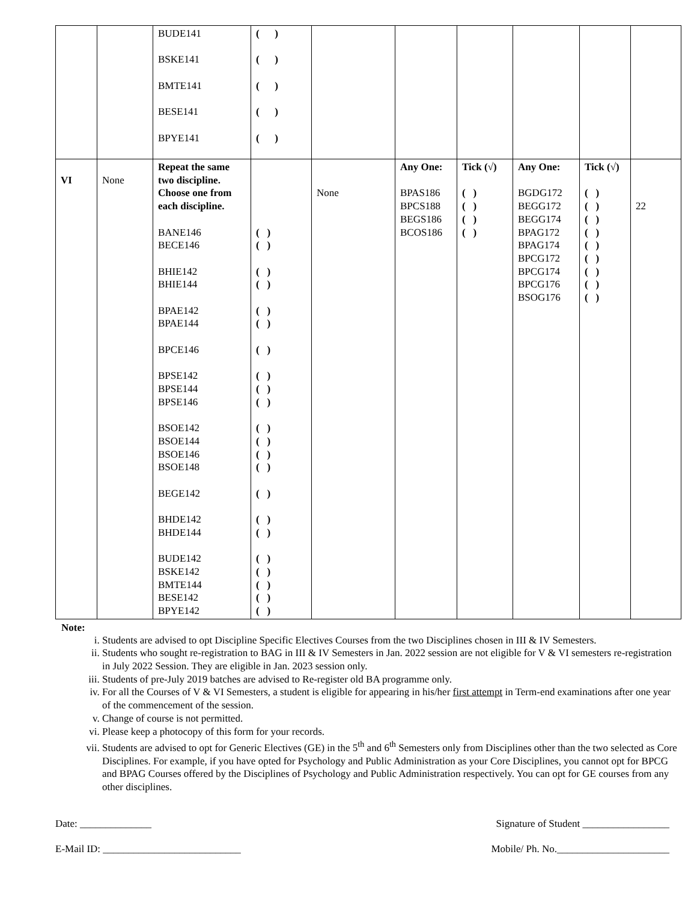| | | BUDE141 BSKE141 BMTE141 BESE141 BPYE141 | ( ) ( ) ( ) ( ) ( ) | | | | | | |
| VI | None | Repeat the same two discipline. Choose one from each discipline. BANE146 BECE146 BHIE142 BHIE144 BPAE142 BPAE144 BPCE146 BPSE142 BPSE144 BPSE146 BSOE142 BSOE144 BSOE146 BSOE148 BEGE142 BHDE142 BHDE144 BUDE142 BSKE142 BMTE144 BESE142 BPYE142 | ( ) ( ) ( ) ( ) ( ) ( ) ( ) ( ) ( ) ( ) ( ) ( ) ( ) ( ) ( ) ( ) ( ) ( ) ( ) ( ) ( ) ( ) | None | Any One: BPAS186 BPCS188 BEGS186 BCOS186 | Tick (√) ( ) ( ) ( ) ( ) | Any One: BGDG172 BEGG172 BEGG174 BPAG172 BPAG174 BPCG172 BPCG174 BPCG176 BSOG176 | Tick (√) ( ) ( ) ( ) ( ) ( ) ( ) ( ) ( ) ( ) | 22 |
Note:
i. Students are advised to opt Discipline Specific Electives Courses from the two Disciplines chosen in III & IV Semesters.
ii. Students who sought re-registration to BAG in III & IV Semesters in Jan. 2022 session are not eligible for V & VI semesters re-registration in July 2022 Session. They are eligible in Jan. 2023 session only.
iii. Students of pre-July 2019 batches are advised to Re-register old BA programme only.
iv. For all the Courses of V & VI Semesters, a student is eligible for appearing in his/her first attempt in Term-end examinations after one year of the commencement of the session.
v. Change of course is not permitted.
vi. Please keep a photocopy of this form for your records.
vii. Students are advised to opt for Generic Electives (GE) in the 5<sup>th</sup> and 6<sup>th</sup> Semesters only from Disciplines other than the two selected as Core Disciplines. For example, if you have opted for Psychology and Public Administration as your Core Disciplines, you cannot opt for BPCG and BPAG Courses offered by the Disciplines of Psychology and Public Administration respectively. You can opt for GE courses from any other disciplines.
Date: ______________ Signature of Student _________________
E-Mail ID: ___________________________ Mobile/ Ph. No.______________________